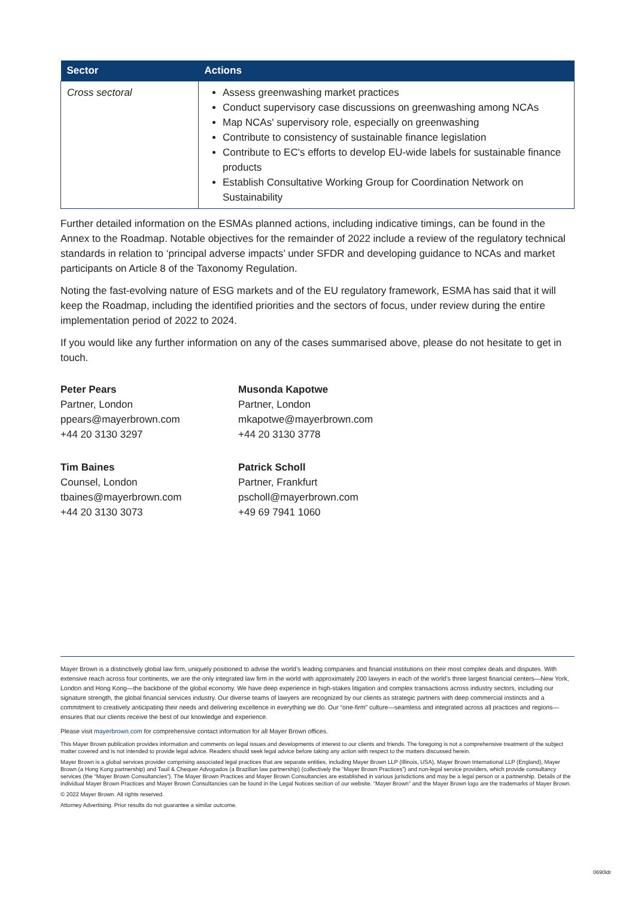| Sector | Actions |
| --- | --- |
| Cross sectoral | Assess greenwashing market practices Conduct supervisory case discussions on greenwashing among NCAs Map NCAs' supervisory role, especially on greenwashing Contribute to consistency of sustainable finance legislation Contribute to EC's efforts to develop EU-wide labels for sustainable finance products Establish Consultative Working Group for Coordination Network on Sustainability |
Further detailed information on the ESMAs planned actions, including indicative timings, can be found in the Annex to the Roadmap. Notable objectives for the remainder of 2022 include a review of the regulatory technical standards in relation to ‘principal adverse impacts’ under SFDR and developing guidance to NCAs and market participants on Article 8 of the Taxonomy Regulation.
Noting the fast-evolving nature of ESG markets and of the EU regulatory framework, ESMA has said that it will keep the Roadmap, including the identified priorities and the sectors of focus, under review during the entire implementation period of 2022 to 2024.
If you would like any further information on any of the cases summarised above, please do not hesitate to get in touch.
Peter Pears
Partner, London
ppears@mayerbrown.com
+44 20 3130 3297
Musonda Kapotwe
Partner, London
mkapotwe@mayerbrown.com
+44 20 3130 3778
Tim Baines
Counsel, London
tbaines@mayerbrown.com
+44 20 3130 3073
Patrick Scholl
Partner, Frankfurt
pscholl@mayerbrown.com
+49 69 7941 1060
Mayer Brown is a distinctively global law firm, uniquely positioned to advise the world’s leading companies and financial institutions on their most complex deals and disputes. With extensive reach across four continents, we are the only integrated law firm in the world with approximately 200 lawyers in each of the world’s three largest financial centers—New York, London and Hong Kong—the backbone of the global economy. We have deep experience in high-stakes litigation and complex transactions across industry sectors, including our signature strength, the global financial services industry. Our diverse teams of lawyers are recognized by our clients as strategic partners with deep commercial instincts and a commitment to creatively anticipating their needs and delivering excellence in everything we do. Our “one-firm” culture—seamless and integrated across all practices and regions—ensures that our clients receive the best of our knowledge and experience.
Please visit mayerbrown.com for comprehensive contact information for all Mayer Brown offices.
This Mayer Brown publication provides information and comments on legal issues and developments of interest to our clients and friends. The foregoing is not a comprehensive treatment of the subject matter covered and is not intended to provide legal advice. Readers should seek legal advice before taking any action with respect to the matters discussed herein.
Mayer Brown is a global services provider comprising associated legal practices that are separate entities, including Mayer Brown LLP (Illinois, USA), Mayer Brown International LLP (England), Mayer Brown (a Hong Kong partnership) and Tauil & Chequer Advogados (a Brazilian law partnership) (collectively the “Mayer Brown Practices”) and non-legal service providers, which provide consultancy services (the “Mayer Brown Consultancies”). The Mayer Brown Practices and Mayer Brown Consultancies are established in various jurisdictions and may be a legal person or a partnership. Details of the individual Mayer Brown Practices and Mayer Brown Consultancies can be found in the Legal Notices section of our website. “Mayer Brown” and the Mayer Brown logo are the trademarks of Mayer Brown.
© 2022 Mayer Brown. All rights reserved.
Attorney Advertising. Prior results do not guarantee a similar outcome.
0690ldr